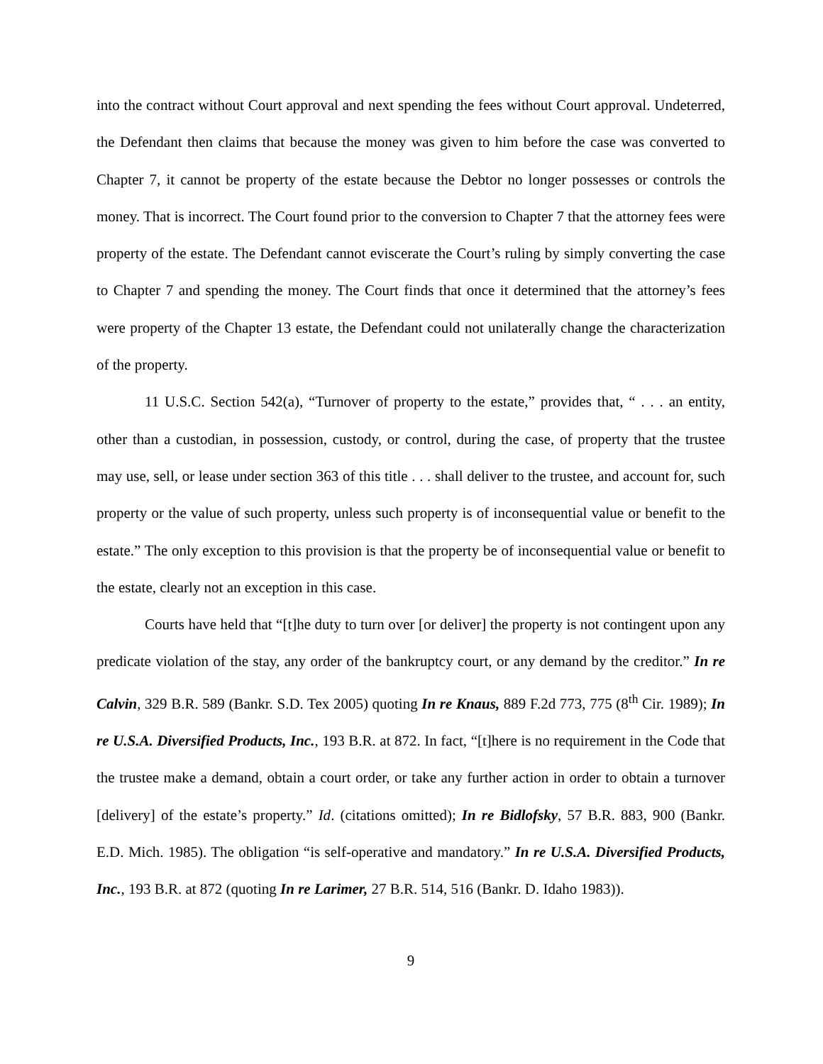into the contract without Court approval and next spending the fees without Court approval. Undeterred, the Defendant then claims that because the money was given to him before the case was converted to Chapter 7, it cannot be property of the estate because the Debtor no longer possesses or controls the money. That is incorrect. The Court found prior to the conversion to Chapter 7 that the attorney fees were property of the estate. The Defendant cannot eviscerate the Court’s ruling by simply converting the case to Chapter 7 and spending the money. The Court finds that once it determined that the attorney’s fees were property of the Chapter 13 estate, the Defendant could not unilaterally change the characterization of the property.
11 U.S.C. Section 542(a), “Turnover of property to the estate,” provides that, “ . . . an entity, other than a custodian, in possession, custody, or control, during the case, of property that the trustee may use, sell, or lease under section 363 of this title . . . shall deliver to the trustee, and account for, such property or the value of such property, unless such property is of inconsequential value or benefit to the estate.” The only exception to this provision is that the property be of inconsequential value or benefit to the estate, clearly not an exception in this case.
Courts have held that “[t]he duty to turn over [or deliver] the property is not contingent upon any predicate violation of the stay, any order of the bankruptcy court, or any demand by the creditor.” In re Calvin, 329 B.R. 589 (Bankr. S.D. Tex 2005) quoting In re Knaus, 889 F.2d 773, 775 (8<sup>th</sup> Cir. 1989); In re U.S.A. Diversified Products, Inc., 193 B.R. at 872. In fact, “[t]here is no requirement in the Code that the trustee make a demand, obtain a court order, or take any further action in order to obtain a turnover [delivery] of the estate’s property.” Id. (citations omitted); In re Bidlofsky, 57 B.R. 883, 900 (Bankr. E.D. Mich. 1985). The obligation “is self-operative and mandatory.” In re U.S.A. Diversified Products, Inc., 193 B.R. at 872 (quoting In re Larimer, 27 B.R. 514, 516 (Bankr. D. Idaho 1983)).
9